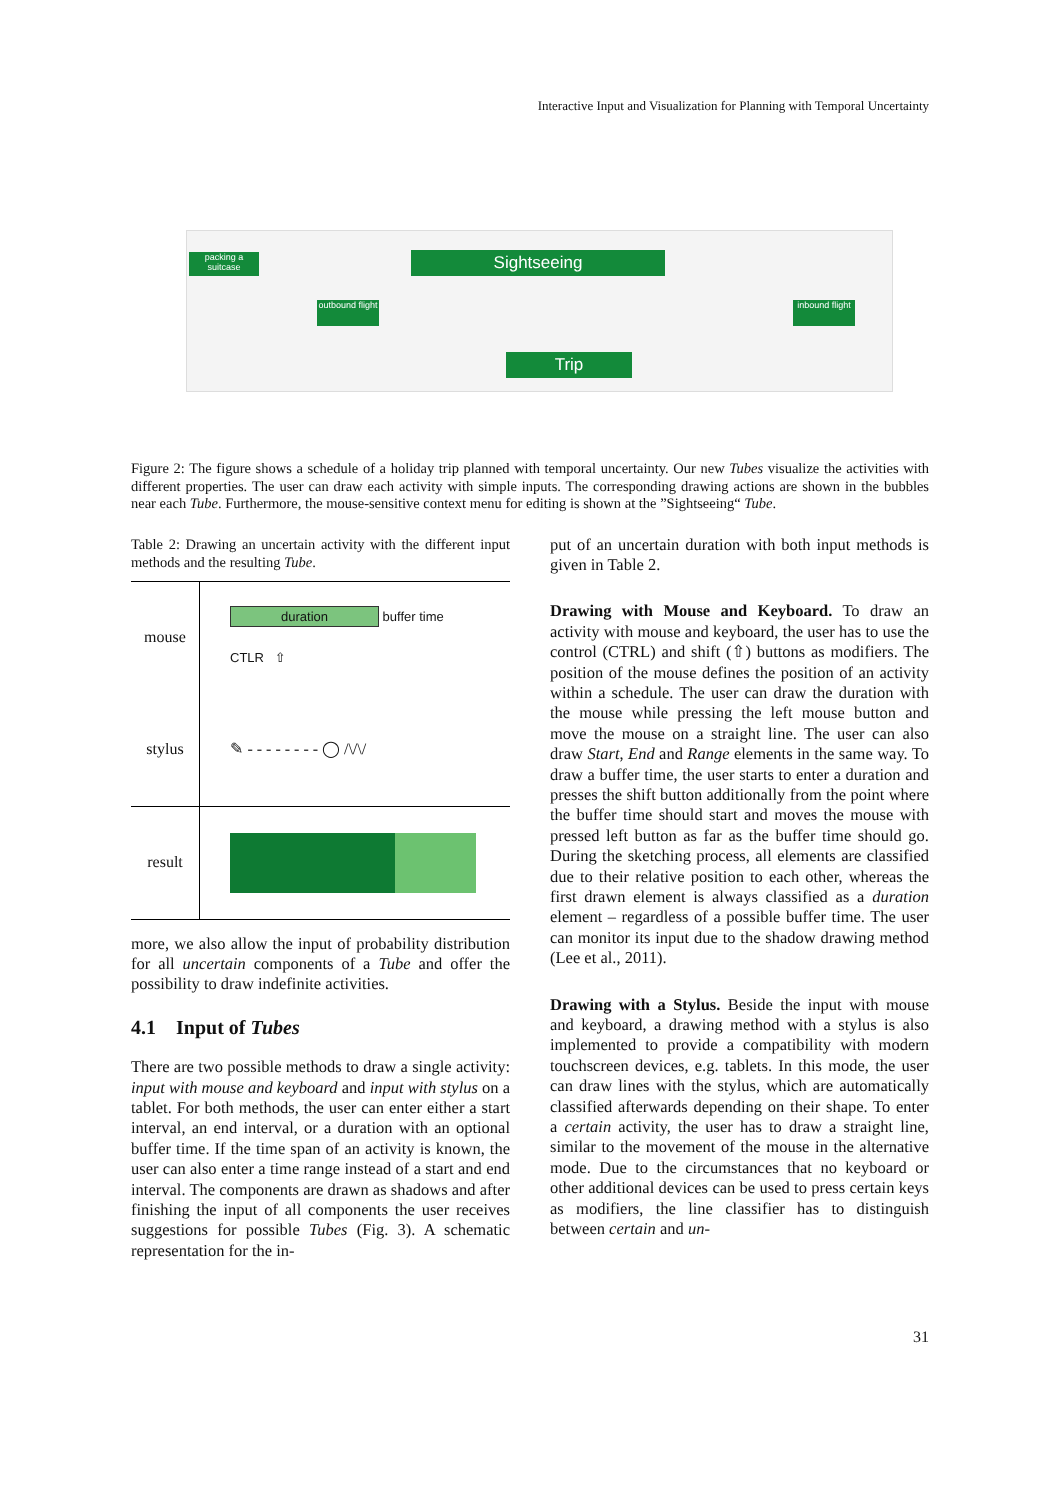Interactive Input and Visualization for Planning with Temporal Uncertainty
packing a suitcase
outbound flight
Sightseeing
Trip
inbound flight
Figure 2: The figure shows a schedule of a holiday trip planned with temporal uncertainty. Our new Tubes visualize the activities with different properties. The user can draw each activity with simple inputs. The corresponding drawing actions are shown in the bubbles near each Tube. Furthermore, the mouse-sensitive context menu for editing is shown at the ”Sightseeing“ Tube.
Table 2: Drawing an uncertain activity with the different input methods and the resulting Tube.
| mouse | duration buffer time CTLR ⇧ |
| stylus | ✎ - - - - - - - - ◯ /\/\/ |
| result | |
more, we also allow the input of probability distribution for all uncertain components of a Tube and offer the possibility to draw indefinite activities.
4.1 Input of Tubes
There are two possible methods to draw a single activity: input with mouse and keyboard and input with stylus on a tablet. For both methods, the user can enter either a start interval, an end interval, or a duration with an optional buffer time. If the time span of an activity is known, the user can also enter a time range instead of a start and end interval. The components are drawn as shadows and after finishing the input of all components the user receives suggestions for possible Tubes (Fig. 3). A schematic representation for the in-
put of an uncertain duration with both input methods is given in Table 2.
Drawing with Mouse and Keyboard. To draw an activity with mouse and keyboard, the user has to use the control (CTRL) and shift (⇧) buttons as modifiers. The position of the mouse defines the position of an activity within a schedule. The user can draw the duration with the mouse while pressing the left mouse button and move the mouse on a straight line. The user can also draw Start, End and Range elements in the same way. To draw a buffer time, the user starts to enter a duration and presses the shift button additionally from the point where the buffer time should start and moves the mouse with pressed left button as far as the buffer time should go. During the sketching process, all elements are classified due to their relative position to each other, whereas the first drawn element is always classified as a duration element – regardless of a possible buffer time. The user can monitor its input due to the shadow drawing method (Lee et al., 2011).
Drawing with a Stylus. Beside the input with mouse and keyboard, a drawing method with a stylus is also implemented to provide a compatibility with modern touchscreen devices, e.g. tablets. In this mode, the user can draw lines with the stylus, which are automatically classified afterwards depending on their shape. To enter a certain activity, the user has to draw a straight line, similar to the movement of the mouse in the alternative mode. Due to the circumstances that no keyboard or other additional devices can be used to press certain keys as modifiers, the line classifier has to distinguish between certain and un-
31